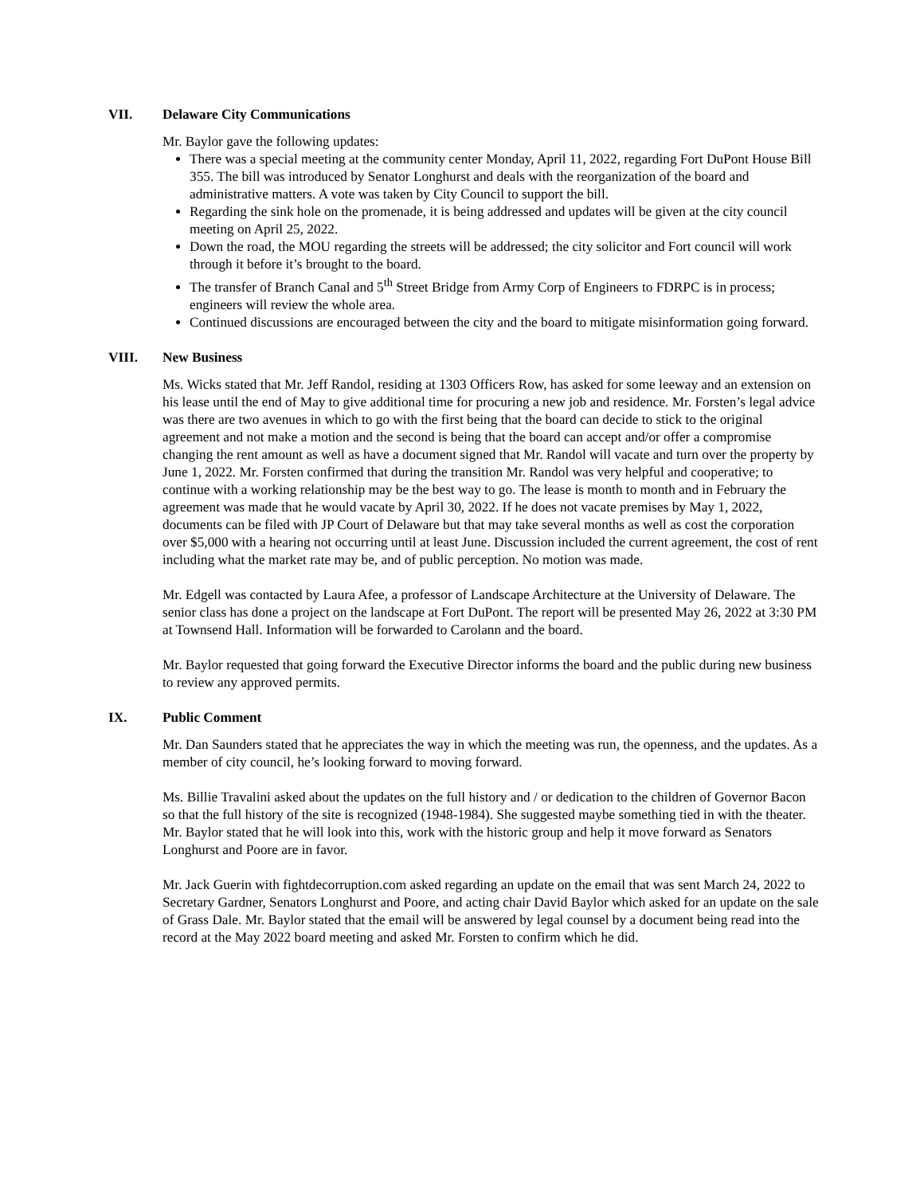VII. Delaware City Communications
Mr. Baylor gave the following updates:
There was a special meeting at the community center Monday, April 11, 2022, regarding Fort DuPont House Bill 355. The bill was introduced by Senator Longhurst and deals with the reorganization of the board and administrative matters. A vote was taken by City Council to support the bill.
Regarding the sink hole on the promenade, it is being addressed and updates will be given at the city council meeting on April 25, 2022.
Down the road, the MOU regarding the streets will be addressed; the city solicitor and Fort council will work through it before it’s brought to the board.
The transfer of Branch Canal and 5<sup>th</sup> Street Bridge from Army Corp of Engineers to FDRPC is in process; engineers will review the whole area.
Continued discussions are encouraged between the city and the board to mitigate misinformation going forward.
VIII. New Business
Ms. Wicks stated that Mr. Jeff Randol, residing at 1303 Officers Row, has asked for some leeway and an extension on his lease until the end of May to give additional time for procuring a new job and residence. Mr. Forsten’s legal advice was there are two avenues in which to go with the first being that the board can decide to stick to the original agreement and not make a motion and the second is being that the board can accept and/or offer a compromise changing the rent amount as well as have a document signed that Mr. Randol will vacate and turn over the property by June 1, 2022. Mr. Forsten confirmed that during the transition Mr. Randol was very helpful and cooperative; to continue with a working relationship may be the best way to go. The lease is month to month and in February the agreement was made that he would vacate by April 30, 2022. If he does not vacate premises by May 1, 2022, documents can be filed with JP Court of Delaware but that may take several months as well as cost the corporation over $5,000 with a hearing not occurring until at least June. Discussion included the current agreement, the cost of rent including what the market rate may be, and of public perception. No motion was made.
Mr. Edgell was contacted by Laura Afee, a professor of Landscape Architecture at the University of Delaware. The senior class has done a project on the landscape at Fort DuPont. The report will be presented May 26, 2022 at 3:30 PM at Townsend Hall. Information will be forwarded to Carolann and the board.
Mr. Baylor requested that going forward the Executive Director informs the board and the public during new business to review any approved permits.
IX. Public Comment
Mr. Dan Saunders stated that he appreciates the way in which the meeting was run, the openness, and the updates. As a member of city council, he’s looking forward to moving forward.
Ms. Billie Travalini asked about the updates on the full history and / or dedication to the children of Governor Bacon so that the full history of the site is recognized (1948-1984). She suggested maybe something tied in with the theater. Mr. Baylor stated that he will look into this, work with the historic group and help it move forward as Senators Longhurst and Poore are in favor.
Mr. Jack Guerin with fightdecorruption.com asked regarding an update on the email that was sent March 24, 2022 to Secretary Gardner, Senators Longhurst and Poore, and acting chair David Baylor which asked for an update on the sale of Grass Dale. Mr. Baylor stated that the email will be answered by legal counsel by a document being read into the record at the May 2022 board meeting and asked Mr. Forsten to confirm which he did.